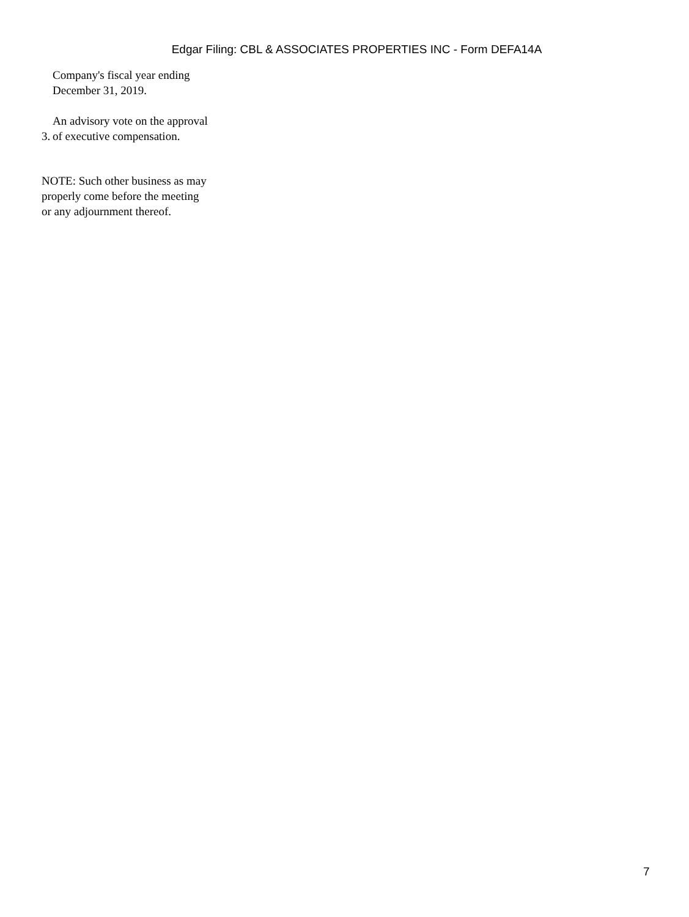Edgar Filing: CBL & ASSOCIATES PROPERTIES INC - Form DEFA14A
Company's fiscal year ending December 31, 2019.
3.
An advisory vote on the approval of executive compensation.
NOTE: Such other business as may properly come before the meeting or any adjournment thereof.
7